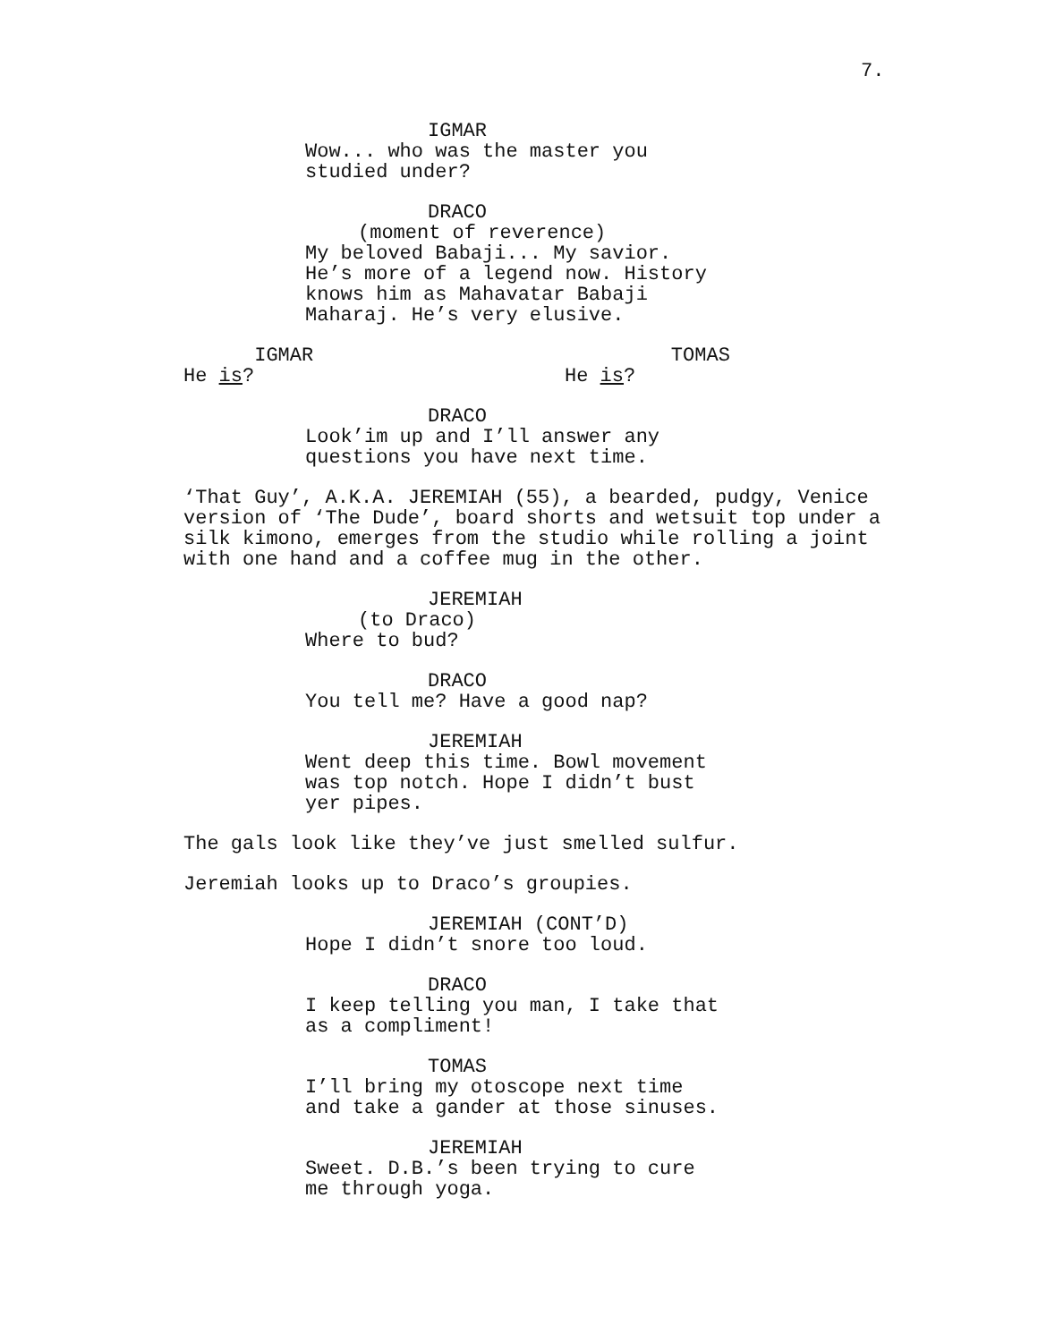7.
IGMAR Wow... who was the master you studied under?
DRACO (moment of reverence) My beloved Babaji... My savior. He’s more of a legend now. History knows him as Mahavatar Babaji Maharaj. He’s very elusive.
IGMAR He is?
TOMAS He is?
DRACO Look’im up and I’ll answer any questions you have next time.
‘That Guy’, A.K.A. JEREMIAH (55), a bearded, pudgy, Venice version of ‘The Dude’, board shorts and wetsuit top under a silk kimono, emerges from the studio while rolling a joint with one hand and a coffee mug in the other.
JEREMIAH (to Draco) Where to bud?
DRACO You tell me? Have a good nap?
JEREMIAH Went deep this time. Bowl movement was top notch. Hope I didn’t bust yer pipes.
The gals look like they’ve just smelled sulfur.
Jeremiah looks up to Draco’s groupies.
JEREMIAH (CONT’D) Hope I didn’t snore too loud.
DRACO I keep telling you man, I take that as a compliment!
TOMAS I’ll bring my otoscope next time and take a gander at those sinuses.
JEREMIAH Sweet. D.B.’s been trying to cure me through yoga.